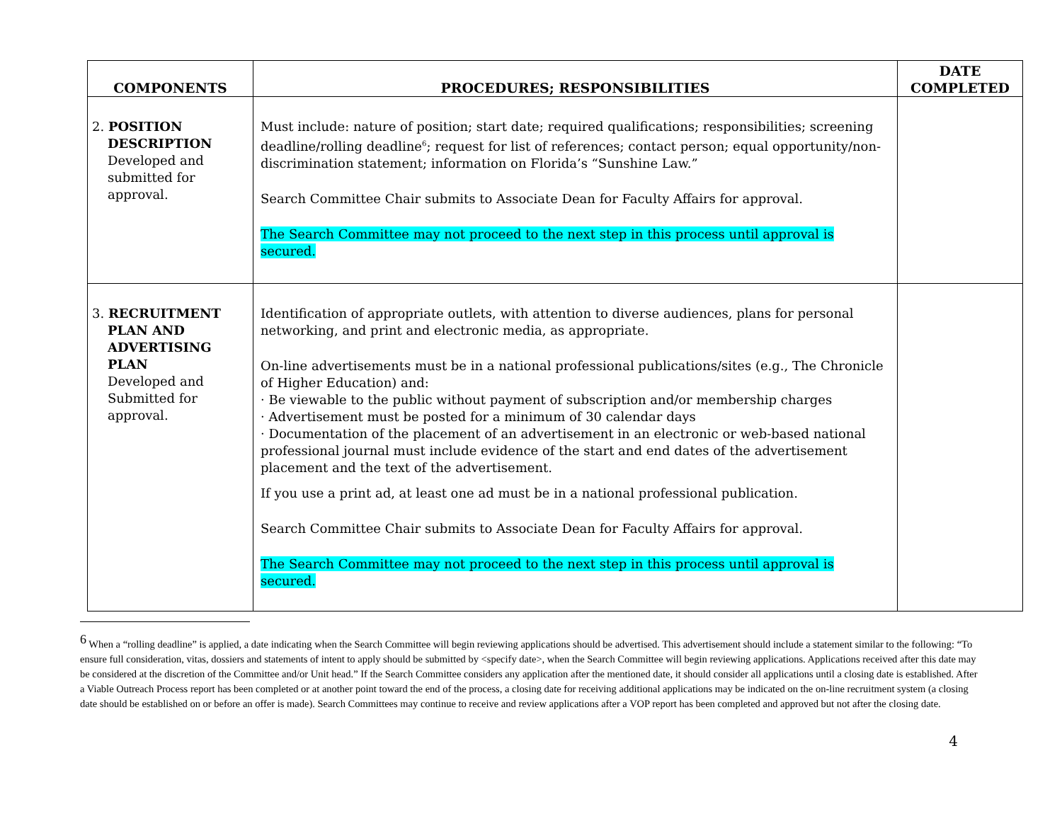| COMPONENTS | PROCEDURES; RESPONSIBILITIES | DATE COMPLETED |
| --- | --- | --- |
| 2. POSITION DESCRIPTION Developed and submitted for approval. | Must include: nature of position; start date; required qualifications; responsibilities; screening deadline/rolling deadline<sup>6</sup>; request for list of references; contact person; equal opportunity/non-discrimination statement; information on Florida’s “Sunshine Law.” Search Committee Chair submits to Associate Dean for Faculty Affairs for approval. The Search Committee may not proceed to the next step in this process until approval is secured. | |
| 3. RECRUITMENT PLAN AND ADVERTISING PLAN Developed and Submitted for approval. | Identification of appropriate outlets, with attention to diverse audiences, plans for personal networking, and print and electronic media, as appropriate. On-line advertisements must be in a national professional publications/sites (e.g., The Chronicle of Higher Education) and: · Be viewable to the public without payment of subscription and/or membership charges · Advertisement must be posted for a minimum of 30 calendar days · Documentation of the placement of an advertisement in an electronic or web-based national professional journal must include evidence of the start and end dates of the advertisement placement and the text of the advertisement. If you use a print ad, at least one ad must be in a national professional publication. Search Committee Chair submits to Associate Dean for Faculty Affairs for approval. The Search Committee may not proceed to the next step in this process until approval is secured. | |
<sup>6</sup> When a “rolling deadline” is applied, a date indicating when the Search Committee will begin reviewing applications should be advertised. This advertisement should include a statement similar to the following: “To ensure full consideration, vitas, dossiers and statements of intent to apply should be submitted by <specify date>, when the Search Committee will begin reviewing applications. Applications received after this date may be considered at the discretion of the Committee and/or Unit head.” If the Search Committee considers any application after the mentioned date, it should consider all applications until a closing date is established. After a Viable Outreach Process report has been completed or at another point toward the end of the process, a closing date for receiving additional applications may be indicated on the on-line recruitment system (a closing date should be established on or before an offer is made). Search Committees may continue to receive and review applications after a VOP report has been completed and approved but not after the closing date.
4